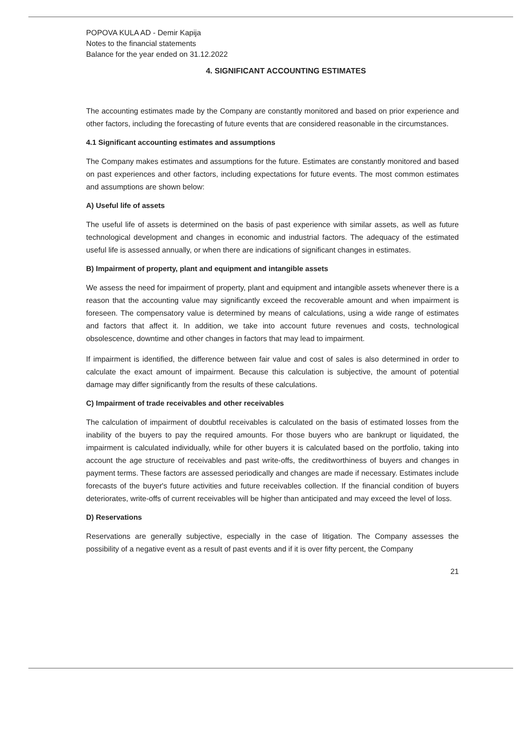POPOVA KULA AD - Demir Kapija
Notes to the financial statements
Balance for the year ended on 31.12.2022
4. SIGNIFICANT ACCOUNTING ESTIMATES
The accounting estimates made by the Company are constantly monitored and based on prior experience and other factors, including the forecasting of future events that are considered reasonable in the circumstances.
4.1 Significant accounting estimates and assumptions
The Company makes estimates and assumptions for the future. Estimates are constantly monitored and based on past experiences and other factors, including expectations for future events. The most common estimates and assumptions are shown below:
A) Useful life of assets
The useful life of assets is determined on the basis of past experience with similar assets, as well as future technological development and changes in economic and industrial factors. The adequacy of the estimated useful life is assessed annually, or when there are indications of significant changes in estimates.
B) Impairment of property, plant and equipment and intangible assets
We assess the need for impairment of property, plant and equipment and intangible assets whenever there is a reason that the accounting value may significantly exceed the recoverable amount and when impairment is foreseen. The compensatory value is determined by means of calculations, using a wide range of estimates and factors that affect it. In addition, we take into account future revenues and costs, technological obsolescence, downtime and other changes in factors that may lead to impairment.
If impairment is identified, the difference between fair value and cost of sales is also determined in order to calculate the exact amount of impairment. Because this calculation is subjective, the amount of potential damage may differ significantly from the results of these calculations.
C) Impairment of trade receivables and other receivables
The calculation of impairment of doubtful receivables is calculated on the basis of estimated losses from the inability of the buyers to pay the required amounts. For those buyers who are bankrupt or liquidated, the impairment is calculated individually, while for other buyers it is calculated based on the portfolio, taking into account the age structure of receivables and past write-offs, the creditworthiness of buyers and changes in payment terms. These factors are assessed periodically and changes are made if necessary. Estimates include forecasts of the buyer's future activities and future receivables collection. If the financial condition of buyers deteriorates, write-offs of current receivables will be higher than anticipated and may exceed the level of loss.
D) Reservations
Reservations are generally subjective, especially in the case of litigation. The Company assesses the possibility of a negative event as a result of past events and if it is over fifty percent, the Company
21